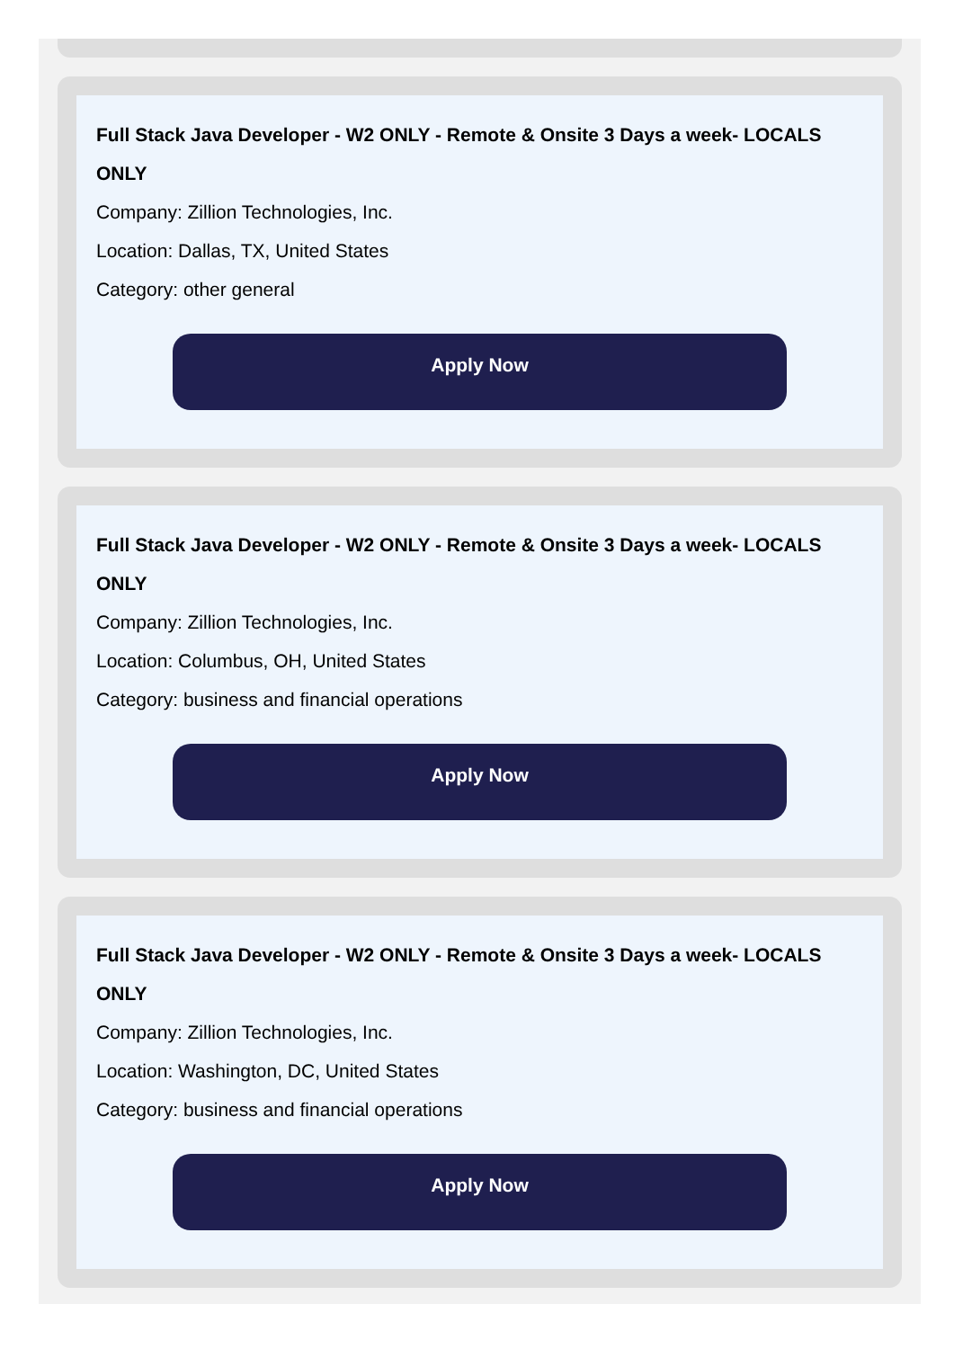Full Stack Java Developer - W2 ONLY - Remote & Onsite 3 Days a week- LOCALS ONLY
Company: Zillion Technologies, Inc.
Location: Dallas, TX, United States
Category: other general
Apply Now
Full Stack Java Developer - W2 ONLY - Remote & Onsite 3 Days a week- LOCALS ONLY
Company: Zillion Technologies, Inc.
Location: Columbus, OH, United States
Category: business and financial operations
Apply Now
Full Stack Java Developer - W2 ONLY - Remote & Onsite 3 Days a week- LOCALS ONLY
Company: Zillion Technologies, Inc.
Location: Washington, DC, United States
Category: business and financial operations
Apply Now